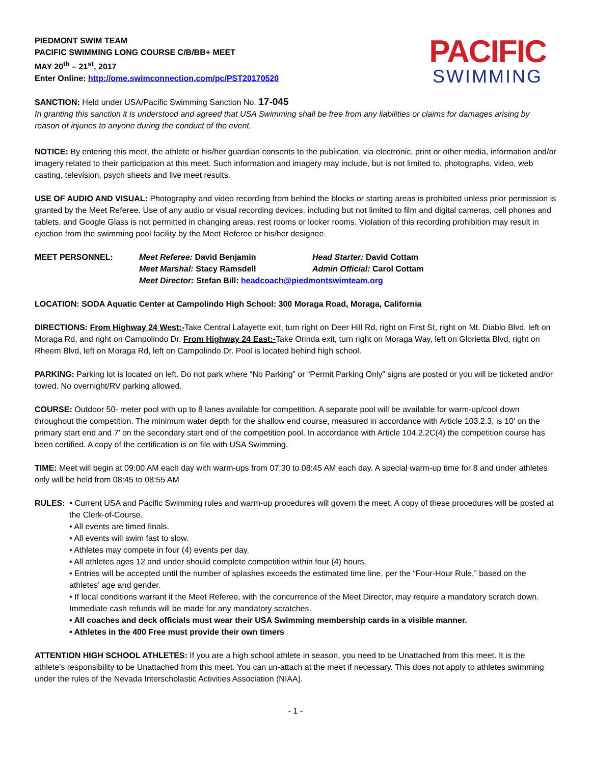PIEDMONT SWIM TEAM
PACIFIC SWIMMING LONG COURSE C/B/BB+ MEET
MAY 20<sup>th</sup> – 21<sup>st</sup>, 2017
Enter Online: http://ome.swimconnection.com/pc/PST20170520
PACIFIC
SWIMMING
SANCTION: Held under USA/Pacific Swimming Sanction No. 17-045
In granting this sanction it is understood and agreed that USA Swimming shall be free from any liabilities or claims for damages arising by reason of injuries to anyone during the conduct of the event.
NOTICE: By entering this meet, the athlete or his/her guardian consents to the publication, via electronic, print or other media, information and/or imagery related to their participation at this meet. Such information and imagery may include, but is not limited to, photographs, video, web casting, television, psych sheets and live meet results.
USE OF AUDIO AND VISUAL: Photography and video recording from behind the blocks or starting areas is prohibited unless prior permission is granted by the Meet Referee. Use of any audio or visual recording devices, including but not limited to film and digital cameras, cell phones and tablets, and Google Glass is not permitted in changing areas, rest rooms or locker rooms. Violation of this recording prohibition may result in ejection from the swimming pool facility by the Meet Referee or his/her designee.
MEET PERSONNEL:
Meet Referee: David Benjamin
Head Starter: David Cottam
Meet Marshal: Stacy Ramsdell
Admin Official: Carol Cottam
Meet Director: Stefan Bill: headcoach@piedmontswimteam.org
LOCATION: SODA Aquatic Center at Campolindo High School: 300 Moraga Road, Moraga, California
DIRECTIONS: From Highway 24 West:-Take Central Lafayette exit, turn right on Deer Hill Rd, right on First St, right on Mt. Diablo Blvd, left on Moraga Rd, and right on Campolindo Dr. From Highway 24 East:-Take Orinda exit, turn right on Moraga Way, left on Glorietta Blvd, right on Rheem Blvd, left on Moraga Rd, left on Campolindo Dr. Pool is located behind high school.
PARKING: Parking lot is located on left. Do not park where “No Parking” or “Permit Parking Only” signs are posted or you will be ticketed and/or towed. No overnight/RV parking allowed.
COURSE: Outdoor 50- meter pool with up to 8 lanes available for competition. A separate pool will be available for warm-up/cool down throughout the competition. The minimum water depth for the shallow end course, measured in accordance with Article 103.2.3, is 10’ on the primary start end and 7’ on the secondary start end of the competition pool. In accordance with Article 104.2.2C(4) the competition course has been certified. A copy of the certification is on file with USA Swimming.
TIME: Meet will begin at 09:00 AM each day with warm-ups from 07:30 to 08:45 AM each day. A special warm-up time for 8 and under athletes only will be held from 08:45 to 08:55 AM
RULES: • Current USA and Pacific Swimming rules and warm-up procedures will govern the meet. A copy of these procedures will be posted at the Clerk-of-Course.
• All events are timed finals.
• All events will swim fast to slow.
• Athletes may compete in four (4) events per day.
• All athletes ages 12 and under should complete competition within four (4) hours.
• Entries will be accepted until the number of splashes exceeds the estimated time line, per the “Four-Hour Rule,” based on the athletes’ age and gender.
• If local conditions warrant it the Meet Referee, with the concurrence of the Meet Director, may require a mandatory scratch down. Immediate cash refunds will be made for any mandatory scratches.
• All coaches and deck officials must wear their USA Swimming membership cards in a visible manner.
• Athletes in the 400 Free must provide their own timers
ATTENTION HIGH SCHOOL ATHLETES: If you are a high school athlete in season, you need to be Unattached from this meet. It is the athlete’s responsibility to be Unattached from this meet. You can un-attach at the meet if necessary. This does not apply to athletes swimming under the rules of the Nevada Interscholastic Activities Association (NIAA).
- 1 -